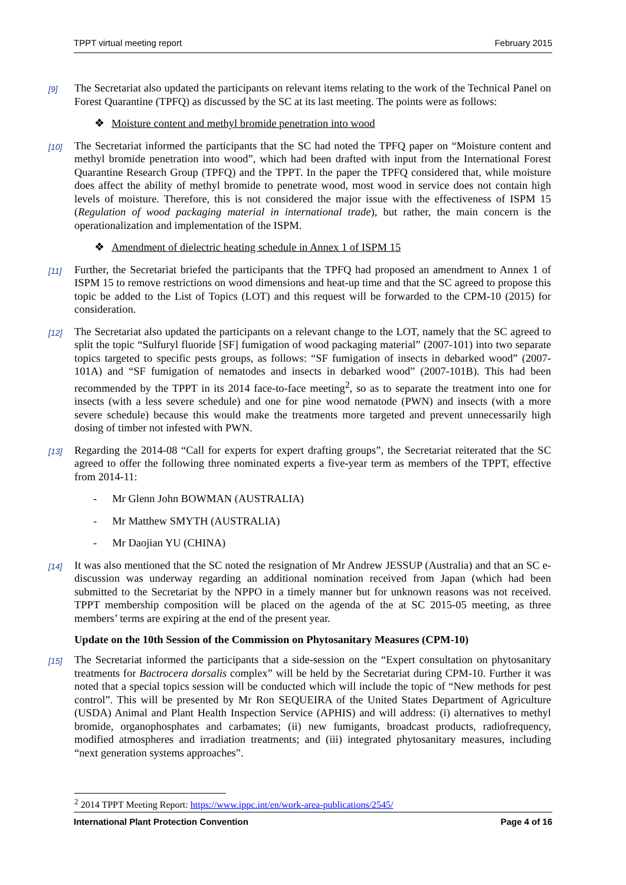TPPT virtual meeting report February 2015
[9] The Secretariat also updated the participants on relevant items relating to the work of the Technical Panel on Forest Quarantine (TPFQ) as discussed by the SC at its last meeting. The points were as follows:
❖ Moisture content and methyl bromide penetration into wood
[10] The Secretariat informed the participants that the SC had noted the TPFQ paper on “Moisture content and methyl bromide penetration into wood”, which had been drafted with input from the International Forest Quarantine Research Group (TPFQ) and the TPPT. In the paper the TPFQ considered that, while moisture does affect the ability of methyl bromide to penetrate wood, most wood in service does not contain high levels of moisture. Therefore, this is not considered the major issue with the effectiveness of ISPM 15 (Regulation of wood packaging material in international trade), but rather, the main concern is the operationalization and implementation of the ISPM.
❖ Amendment of dielectric heating schedule in Annex 1 of ISPM 15
[11] Further, the Secretariat briefed the participants that the TPFQ had proposed an amendment to Annex 1 of ISPM 15 to remove restrictions on wood dimensions and heat-up time and that the SC agreed to propose this topic be added to the List of Topics (LOT) and this request will be forwarded to the CPM-10 (2015) for consideration.
[12] The Secretariat also updated the participants on a relevant change to the LOT, namely that the SC agreed to split the topic “Sulfuryl fluoride [SF] fumigation of wood packaging material” (2007-101) into two separate topics targeted to specific pests groups, as follows: “SF fumigation of insects in debarked wood” (2007-101A) and “SF fumigation of nematodes and insects in debarked wood” (2007-101B). This had been recommended by the TPPT in its 2014 face-to-face meeting<sup>2</sup>, so as to separate the treatment into one for insects (with a less severe schedule) and one for pine wood nematode (PWN) and insects (with a more severe schedule) because this would make the treatments more targeted and prevent unnecessarily high dosing of timber not infested with PWN.
[13] Regarding the 2014-08 “Call for experts for expert drafting groups”, the Secretariat reiterated that the SC agreed to offer the following three nominated experts a five-year term as members of the TPPT, effective from 2014-11:
- Mr Glenn John BOWMAN (AUSTRALIA)
- Mr Matthew SMYTH (AUSTRALIA)
- Mr Daojian YU (CHINA)
[14] It was also mentioned that the SC noted the resignation of Mr Andrew JESSUP (Australia) and that an SC e-discussion was underway regarding an additional nomination received from Japan (which had been submitted to the Secretariat by the NPPO in a timely manner but for unknown reasons was not received. TPPT membership composition will be placed on the agenda of the at SC 2015-05 meeting, as three members’ terms are expiring at the end of the present year.
Update on the 10th Session of the Commission on Phytosanitary Measures (CPM-10)
[15] The Secretariat informed the participants that a side-session on the “Expert consultation on phytosanitary treatments for Bactrocera dorsalis complex” will be held by the Secretariat during CPM-10. Further it was noted that a special topics session will be conducted which will include the topic of “New methods for pest control”. This will be presented by Mr Ron SEQUEIRA of the United States Department of Agriculture (USDA) Animal and Plant Health Inspection Service (APHIS) and will address: (i) alternatives to methyl bromide, organophosphates and carbamates; (ii) new fumigants, broadcast products, radiofrequency, modified atmospheres and irradiation treatments; and (iii) integrated phytosanitary measures, including “next generation systems approaches”.
<sup>2</sup> 2014 TPPT Meeting Report: https://www.ippc.int/en/work-area-publications/2545/
International Plant Protection Convention Page 4 of 16